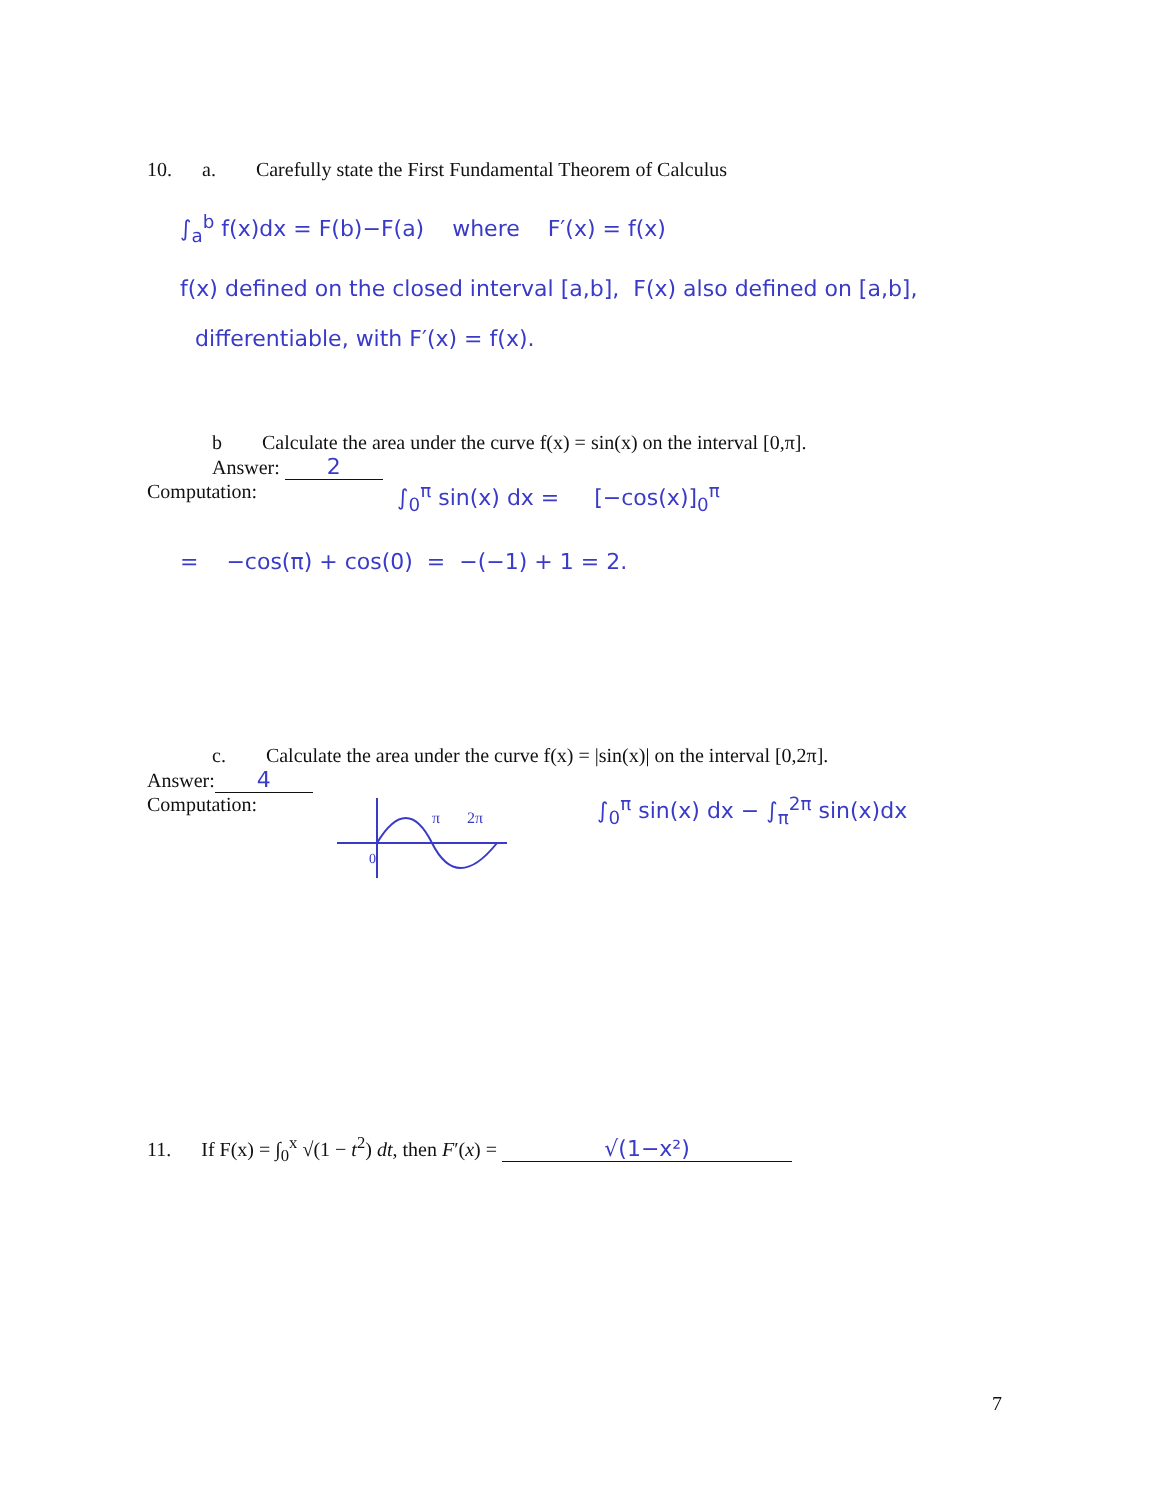10. a. Carefully state the First Fundamental Theorem of Calculus
∫<sub>a</sub><sup>b</sup> f(x)dx = F(b)−F(a) where F′(x) = f(x)
f(x) defined on the closed interval [a,b], F(x) also defined on [a,b],
differentiable, with F′(x) = f(x).
b Calculate the area under the curve f(x) = sin(x) on the interval [0,π].
Answer: 2
Computation: ∫<sub>0</sub><sup>π</sup> sin(x) dx = [−cos(x)]<sub>0</sub><sup>π</sup>
= −cos(π) + cos(0) = −(−1) + 1 = 2.
c. Calculate the area under the curve f(x) = |sin(x)| on the interval [0,2π].
Answer: 4
Computation:
π
2π
0
∫<sub>0</sub><sup>π</sup> sin(x) dx − ∫<sub>π</sub><sup>2π</sup> sin(x)dx
11. If F(x) = ∫<sub>0</sub><sup>x</sup> √(1 − t<sup>2</sup>) dt, then F′(x) = √(1−x²)
7